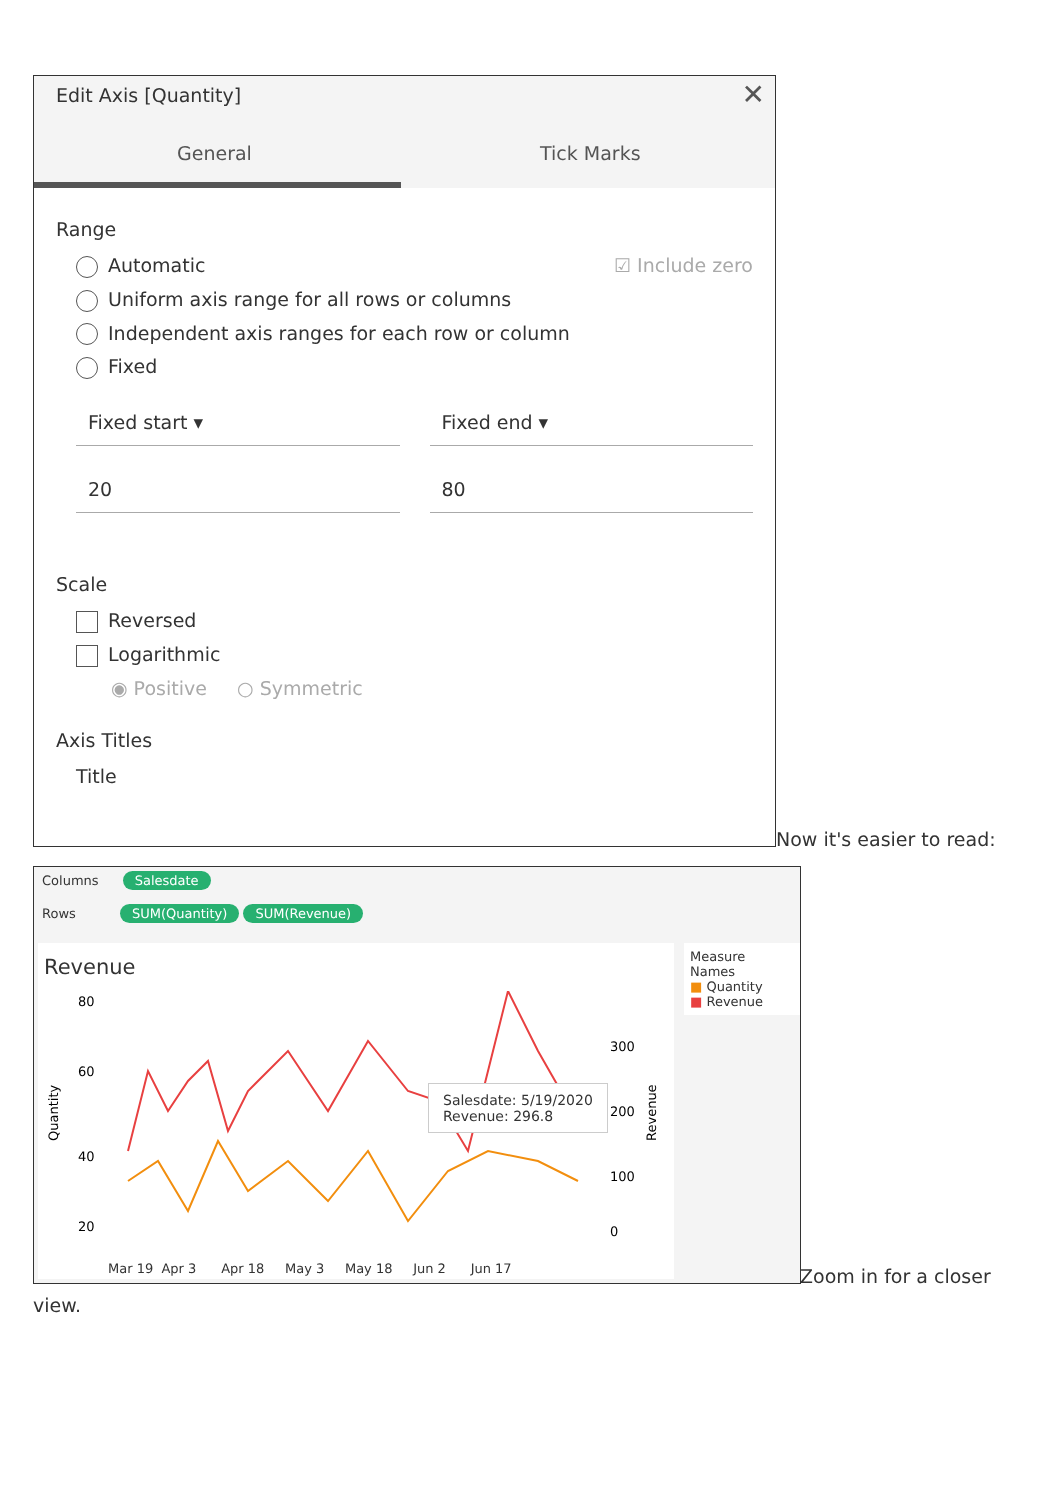Edit Axis [Quantity] ✕
General Tick Marks
Range
Automatic ☑ Include zero
Uniform axis range for all rows or columns
Independent axis ranges for each row or column
Fixed
Fixed start ▾ Fixed end ▾
20 80
Scale
Reversed
Logarithmic
◉ Positive ○ Symmetric
Axis Titles
Title
Now it's easier to read:
Columns Salesdate
Rows SUM(Quantity) SUM(Revenue)
Revenue
80
60
40
20
300
200
100
0
Quantity
Revenue
Salesdate: 5/19/2020
Revenue: 296.8
Mar 19 Apr 3 Apr 18 May 3 May 18 Jun 2 Jun 17
Measure Names
■ Quantity
■ Revenue
Zoom in for a closer
view.